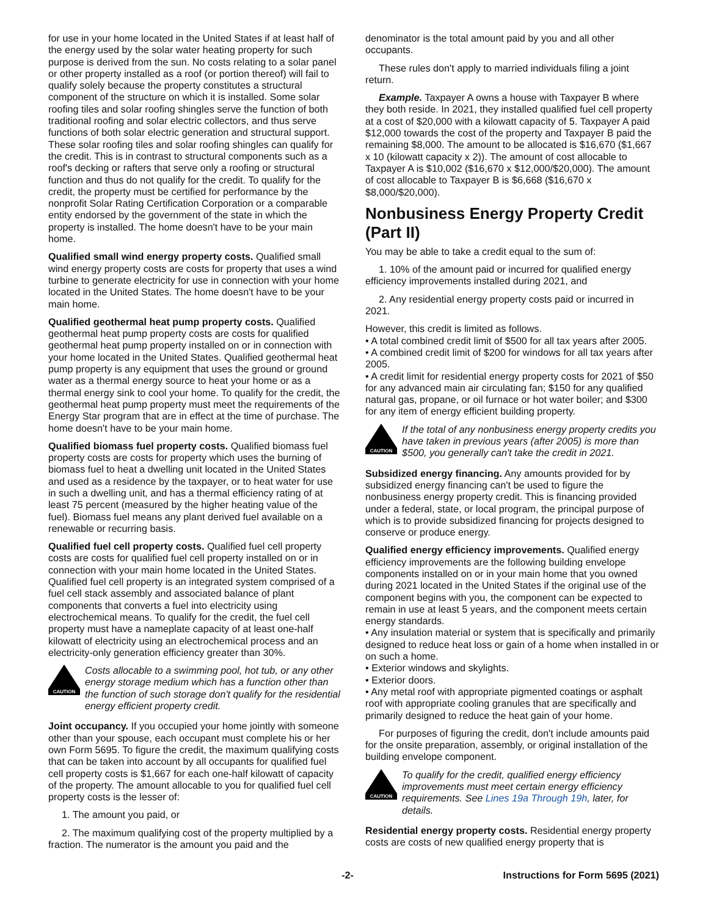for use in your home located in the United States if at least half of the energy used by the solar water heating property for such purpose is derived from the sun. No costs relating to a solar panel or other property installed as a roof (or portion thereof) will fail to qualify solely because the property constitutes a structural component of the structure on which it is installed. Some solar roofing tiles and solar roofing shingles serve the function of both traditional roofing and solar electric collectors, and thus serve functions of both solar electric generation and structural support. These solar roofing tiles and solar roofing shingles can qualify for the credit. This is in contrast to structural components such as a roof's decking or rafters that serve only a roofing or structural function and thus do not qualify for the credit. To qualify for the credit, the property must be certified for performance by the nonprofit Solar Rating Certification Corporation or a comparable entity endorsed by the government of the state in which the property is installed. The home doesn't have to be your main home.
Qualified small wind energy property costs. Qualified small wind energy property costs are costs for property that uses a wind turbine to generate electricity for use in connection with your home located in the United States. The home doesn't have to be your main home.
Qualified geothermal heat pump property costs. Qualified geothermal heat pump property costs are costs for qualified geothermal heat pump property installed on or in connection with your home located in the United States. Qualified geothermal heat pump property is any equipment that uses the ground or ground water as a thermal energy source to heat your home or as a thermal energy sink to cool your home. To qualify for the credit, the geothermal heat pump property must meet the requirements of the Energy Star program that are in effect at the time of purchase. The home doesn't have to be your main home.
Qualified biomass fuel property costs. Qualified biomass fuel property costs are costs for property which uses the burning of biomass fuel to heat a dwelling unit located in the United States and used as a residence by the taxpayer, or to heat water for use in such a dwelling unit, and has a thermal efficiency rating of at least 75 percent (measured by the higher heating value of the fuel). Biomass fuel means any plant derived fuel available on a renewable or recurring basis.
Qualified fuel cell property costs. Qualified fuel cell property costs are costs for qualified fuel cell property installed on or in connection with your main home located in the United States. Qualified fuel cell property is an integrated system comprised of a fuel cell stack assembly and associated balance of plant components that converts a fuel into electricity using electrochemical means. To qualify for the credit, the fuel cell property must have a nameplate capacity of at least one-half kilowatt of electricity using an electrochemical process and an electricity-only generation efficiency greater than 30%.
CAUTION
Costs allocable to a swimming pool, hot tub, or any other energy storage medium which has a function other than the function of such storage don't qualify for the residential energy efficient property credit.
Joint occupancy. If you occupied your home jointly with someone other than your spouse, each occupant must complete his or her own Form 5695. To figure the credit, the maximum qualifying costs that can be taken into account by all occupants for qualified fuel cell property costs is $1,667 for each one-half kilowatt of capacity of the property. The amount allocable to you for qualified fuel cell property costs is the lesser of:
1. The amount you paid, or
2. The maximum qualifying cost of the property multiplied by a fraction. The numerator is the amount you paid and the
denominator is the total amount paid by you and all other occupants.
These rules don't apply to married individuals filing a joint return.
Example. Taxpayer A owns a house with Taxpayer B where they both reside. In 2021, they installed qualified fuel cell property at a cost of $20,000 with a kilowatt capacity of 5. Taxpayer A paid $12,000 towards the cost of the property and Taxpayer B paid the remaining $8,000. The amount to be allocated is $16,670 ($1,667 x 10 (kilowatt capacity x 2)). The amount of cost allocable to Taxpayer A is $10,002 ($16,670 x $12,000/$20,000). The amount of cost allocable to Taxpayer B is $6,668 ($16,670 x $8,000/$20,000).
Nonbusiness Energy Property Credit (Part II)
You may be able to take a credit equal to the sum of:
1. 10% of the amount paid or incurred for qualified energy efficiency improvements installed during 2021, and
2. Any residential energy property costs paid or incurred in 2021.
However, this credit is limited as follows.
• A total combined credit limit of $500 for all tax years after 2005.
• A combined credit limit of $200 for windows for all tax years after 2005.
• A credit limit for residential energy property costs for 2021 of $50 for any advanced main air circulating fan; $150 for any qualified natural gas, propane, or oil furnace or hot water boiler; and $300 for any item of energy efficient building property.
CAUTION
If the total of any nonbusiness energy property credits you have taken in previous years (after 2005) is more than $500, you generally can't take the credit in 2021.
Subsidized energy financing. Any amounts provided for by subsidized energy financing can't be used to figure the nonbusiness energy property credit. This is financing provided under a federal, state, or local program, the principal purpose of which is to provide subsidized financing for projects designed to conserve or produce energy.
Qualified energy efficiency improvements. Qualified energy efficiency improvements are the following building envelope components installed on or in your main home that you owned during 2021 located in the United States if the original use of the component begins with you, the component can be expected to remain in use at least 5 years, and the component meets certain energy standards.
• Any insulation material or system that is specifically and primarily designed to reduce heat loss or gain of a home when installed in or on such a home.
• Exterior windows and skylights.
• Exterior doors.
• Any metal roof with appropriate pigmented coatings or asphalt roof with appropriate cooling granules that are specifically and primarily designed to reduce the heat gain of your home.
For purposes of figuring the credit, don't include amounts paid for the onsite preparation, assembly, or original installation of the building envelope component.
CAUTION
To qualify for the credit, qualified energy efficiency improvements must meet certain energy efficiency requirements. See Lines 19a Through 19h, later, for details.
Residential energy property costs. Residential energy property costs are costs of new qualified energy property that is
-2- Instructions for Form 5695 (2021)